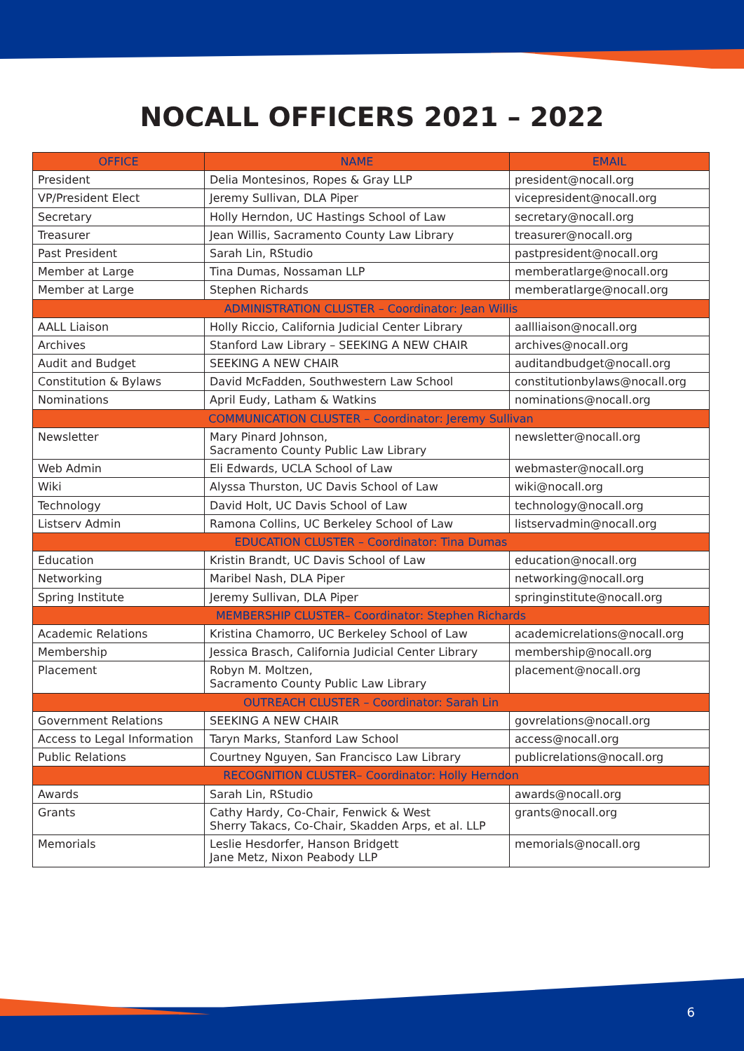NOCALL OFFICERS 2021 – 2022
| OFFICE | NAME | EMAIL |
| --- | --- | --- |
| President | Delia Montesinos, Ropes & Gray LLP | president@nocall.org |
| VP/President Elect | Jeremy Sullivan, DLA Piper | vicepresident@nocall.org |
| Secretary | Holly Herndon, UC Hastings School of Law | secretary@nocall.org |
| Treasurer | Jean Willis, Sacramento County Law Library | treasurer@nocall.org |
| Past President | Sarah Lin, RStudio | pastpresident@nocall.org |
| Member at Large | Tina Dumas, Nossaman LLP | memberatlarge@nocall.org |
| Member at Large | Stephen Richards | memberatlarge@nocall.org |
| ADMINISTRATION CLUSTER – Coordinator: Jean Willis | | |
| AALL Liaison | Holly Riccio, California Judicial Center Library | aallliaison@nocall.org |
| Archives | Stanford Law Library – SEEKING A NEW CHAIR | archives@nocall.org |
| Audit and Budget | SEEKING A NEW CHAIR | auditandbudget@nocall.org |
| Constitution & Bylaws | David McFadden, Southwestern Law School | constitutionbylaws@nocall.org |
| Nominations | April Eudy, Latham & Watkins | nominations@nocall.org |
| COMMUNICATION CLUSTER – Coordinator: Jeremy Sullivan | | |
| Newsletter | Mary Pinard Johnson, Sacramento County Public Law Library | newsletter@nocall.org |
| Web Admin | Eli Edwards, UCLA School of Law | webmaster@nocall.org |
| Wiki | Alyssa Thurston, UC Davis School of Law | wiki@nocall.org |
| Technology | David Holt, UC Davis School of Law | technology@nocall.org |
| Listserv Admin | Ramona Collins, UC Berkeley School of Law | listservadmin@nocall.org |
| EDUCATION CLUSTER – Coordinator: Tina Dumas | | |
| Education | Kristin Brandt, UC Davis School of Law | education@nocall.org |
| Networking | Maribel Nash, DLA Piper | networking@nocall.org |
| Spring Institute | Jeremy Sullivan, DLA Piper | springinstitute@nocall.org |
| MEMBERSHIP CLUSTER– Coordinator: Stephen Richards | | |
| Academic Relations | Kristina Chamorro, UC Berkeley School of Law | academicrelations@nocall.org |
| Membership | Jessica Brasch, California Judicial Center Library | membership@nocall.org |
| Placement | Robyn M. Moltzen, Sacramento County Public Law Library | placement@nocall.org |
| OUTREACH CLUSTER – Coordinator: Sarah Lin | | |
| Government Relations | SEEKING A NEW CHAIR | govrelations@nocall.org |
| Access to Legal Information | Taryn Marks, Stanford Law School | access@nocall.org |
| Public Relations | Courtney Nguyen, San Francisco Law Library | publicrelations@nocall.org |
| RECOGNITION CLUSTER– Coordinator: Holly Herndon | | |
| Awards | Sarah Lin, RStudio | awards@nocall.org |
| Grants | Cathy Hardy, Co-Chair, Fenwick & West Sherry Takacs, Co-Chair, Skadden Arps, et al. LLP | grants@nocall.org |
| Memorials | Leslie Hesdorfer, Hanson Bridgett Jane Metz, Nixon Peabody LLP | memorials@nocall.org |
6